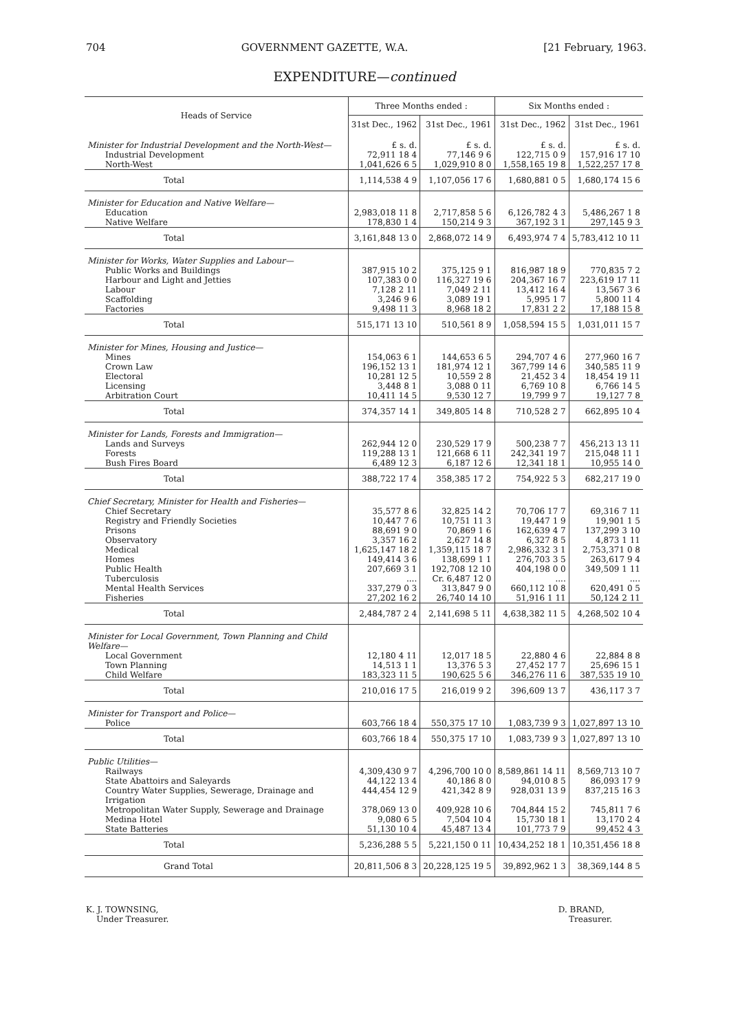704 GOVERNMENT GAZETTE, W.A. [21 February, 1963.
EXPENDITURE—continued
| Heads of Service | Three Months ended : | | Six Months ended : | |
| --- | --- | --- | --- | --- |
| | 31st Dec., 1962 | 31st Dec., 1961 | 31st Dec., 1962 | 31st Dec., 1961 |
| Minister for Industrial Development and the North-West— | £ s. d. | £ s. d. | £ s. d. | £ s. d. |
| Industrial Development | 72,911 18 4 | 77,146 9 6 | 122,715 0 9 | 157,916 17 10 |
| North-West | 1,041,626 6 5 | 1,029,910 8 0 | 1,558,165 19 8 | 1,522,257 17 8 |
| Total | 1,114,538 4 9 | 1,107,056 17 6 | 1,680,881 0 5 | 1,680,174 15 6 |
| Minister for Education and Native Welfare— | | | | |
| Education | 2,983,018 11 8 | 2,717,858 5 6 | 6,126,782 4 3 | 5,486,267 1 8 |
| Native Welfare | 178,830 1 4 | 150,214 9 3 | 367,192 3 1 | 297,145 9 3 |
| Total | 3,161,848 13 0 | 2,868,072 14 9 | 6,493,974 7 4 | 5,783,412 10 11 |
| Minister for Works, Water Supplies and Labour— | | | | |
| Public Works and Buildings | 387,915 10 2 | 375,125 9 1 | 816,987 18 9 | 770,835 7 2 |
| Harbour and Light and Jetties | 107,383 0 0 | 116,327 19 6 | 204,367 16 7 | 223,619 17 11 |
| Labour | 7,128 2 11 | 7,049 2 11 | 13,412 16 4 | 13,567 3 6 |
| Scaffolding | 3,246 9 6 | 3,089 19 1 | 5,995 1 7 | 5,800 11 4 |
| Factories | 9,498 11 3 | 8,968 18 2 | 17,831 2 2 | 17,188 15 8 |
| Total | 515,171 13 10 | 510,561 8 9 | 1,058,594 15 5 | 1,031,011 15 7 |
| Minister for Mines, Housing and Justice— | | | | |
| Mines | 154,063 6 1 | 144,653 6 5 | 294,707 4 6 | 277,960 16 7 |
| Crown Law | 196,152 13 1 | 181,974 12 1 | 367,799 14 6 | 340,585 11 9 |
| Electoral | 10,281 12 5 | 10,559 2 8 | 21,452 3 4 | 18,454 19 11 |
| Licensing | 3,448 8 1 | 3,088 0 11 | 6,769 10 8 | 6,766 14 5 |
| Arbitration Court | 10,411 14 5 | 9,530 12 7 | 19,799 9 7 | 19,127 7 8 |
| Total | 374,357 14 1 | 349,805 14 8 | 710,528 2 7 | 662,895 10 4 |
| Minister for Lands, Forests and Immigration— | | | | |
| Lands and Surveys | 262,944 12 0 | 230,529 17 9 | 500,238 7 7 | 456,213 13 11 |
| Forests | 119,288 13 1 | 121,668 6 11 | 242,341 19 7 | 215,048 11 1 |
| Bush Fires Board | 6,489 12 3 | 6,187 12 6 | 12,341 18 1 | 10,955 14 0 |
| Total | 388,722 17 4 | 358,385 17 2 | 754,922 5 3 | 682,217 19 0 |
| Chief Secretary, Minister for Health and Fisheries— | | | | |
| Chief Secretary | 35,577 8 6 | 32,825 14 2 | 70,706 17 7 | 69,316 7 11 |
| Registry and Friendly Societies | 10,447 7 6 | 10,751 11 3 | 19,447 1 9 | 19,901 1 5 |
| Prisons | 88,691 9 0 | 70,869 1 6 | 162,639 4 7 | 137,299 3 10 |
| Observatory | 3,357 16 2 | 2,627 14 8 | 6,327 8 5 | 4,873 1 11 |
| Medical | 1,625,147 18 2 | 1,359,115 18 7 | 2,986,332 3 1 | 2,753,371 0 8 |
| Homes | 149,414 3 6 | 138,699 1 1 | 276,703 3 5 | 263,617 9 4 |
| Public Health | 207,669 3 1 | 192,708 12 10 | 404,198 0 0 | 349,509 1 11 |
| Tuberculosis | .... | Cr. 6,487 12 0 | .... | .... |
| Mental Health Services | 337,279 0 3 | 313,847 9 0 | 660,112 10 8 | 620,491 0 5 |
| Fisheries | 27,202 16 2 | 26,740 14 10 | 51,916 1 11 | 50,124 2 11 |
| Total | 2,484,787 2 4 | 2,141,698 5 11 | 4,638,382 11 5 | 4,268,502 10 4 |
| Minister for Local Government, Town Planning and Child Welfare— | | | | |
| Local Government | 12,180 4 11 | 12,017 18 5 | 22,880 4 6 | 22,884 8 8 |
| Town Planning | 14,513 1 1 | 13,376 5 3 | 27,452 17 7 | 25,696 15 1 |
| Child Welfare | 183,323 11 5 | 190,625 5 6 | 346,276 11 6 | 387,535 19 10 |
| Total | 210,016 17 5 | 216,019 9 2 | 396,609 13 7 | 436,117 3 7 |
| Minister for Transport and Police— | | | | |
| Police | 603,766 18 4 | 550,375 17 10 | 1,083,739 9 3 | 1,027,897 13 10 |
| Total | 603,766 18 4 | 550,375 17 10 | 1,083,739 9 3 | 1,027,897 13 10 |
| Public Utilities— | | | | |
| Railways | 4,309,430 9 7 | 4,296,700 10 0 | 8,589,861 14 11 | 8,569,713 10 7 |
| State Abattoirs and Saleyards | 44,122 13 4 | 40,186 8 0 | 94,010 8 5 | 86,093 17 9 |
| Country Water Supplies, Sewerage, Drainage and Irrigation | 444,454 12 9 | 421,342 8 9 | 928,031 13 9 | 837,215 16 3 |
| Metropolitan Water Supply, Sewerage and Drainage | 378,069 13 0 | 409,928 10 6 | 704,844 15 2 | 745,811 7 6 |
| Medina Hotel | 9,080 6 5 | 7,504 10 4 | 15,730 18 1 | 13,170 2 4 |
| State Batteries | 51,130 10 4 | 45,487 13 4 | 101,773 7 9 | 99,452 4 3 |
| Total | 5,236,288 5 5 | 5,221,150 0 11 | 10,434,252 18 1 | 10,351,456 18 8 |
| Grand Total | 20,811,506 8 3 | 20,228,125 19 5 | 39,892,962 1 3 | 38,369,144 8 5 |
K. J. TOWNSING,
Under Treasurer.
D. BRAND,
Treasurer.